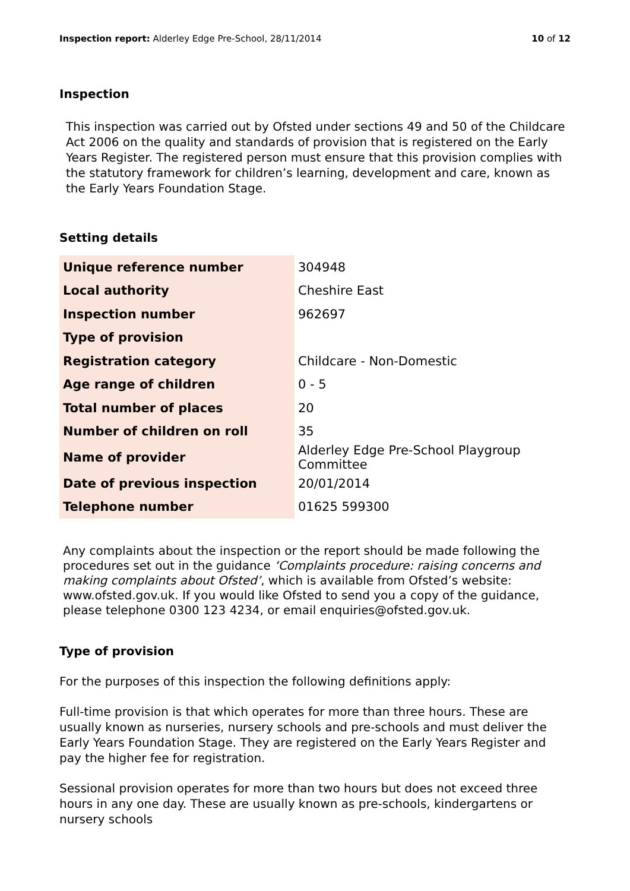Inspection report: Alderley Edge Pre-School, 28/11/2014
10 of 12
Inspection
This inspection was carried out by Ofsted under sections 49 and 50 of the Childcare Act 2006 on the quality and standards of provision that is registered on the Early Years Register. The registered person must ensure that this provision complies with the statutory framework for children’s learning, development and care, known as the Early Years Foundation Stage.
Setting details
| Unique reference number | 304948 |
| Local authority | Cheshire East |
| Inspection number | 962697 |
| Type of provision | |
| Registration category | Childcare - Non-Domestic |
| Age range of children | 0 - 5 |
| Total number of places | 20 |
| Number of children on roll | 35 |
| Name of provider | Alderley Edge Pre-School Playgroup Committee |
| Date of previous inspection | 20/01/2014 |
| Telephone number | 01625 599300 |
Any complaints about the inspection or the report should be made following the procedures set out in the guidance ‘Complaints procedure: raising concerns and making complaints about Ofsted’, which is available from Ofsted’s website: www.ofsted.gov.uk. If you would like Ofsted to send you a copy of the guidance, please telephone 0300 123 4234, or email enquiries@ofsted.gov.uk.
Type of provision
For the purposes of this inspection the following definitions apply:
Full-time provision is that which operates for more than three hours. These are usually known as nurseries, nursery schools and pre-schools and must deliver the Early Years Foundation Stage. They are registered on the Early Years Register and pay the higher fee for registration.
Sessional provision operates for more than two hours but does not exceed three hours in any one day. These are usually known as pre-schools, kindergartens or nursery schools